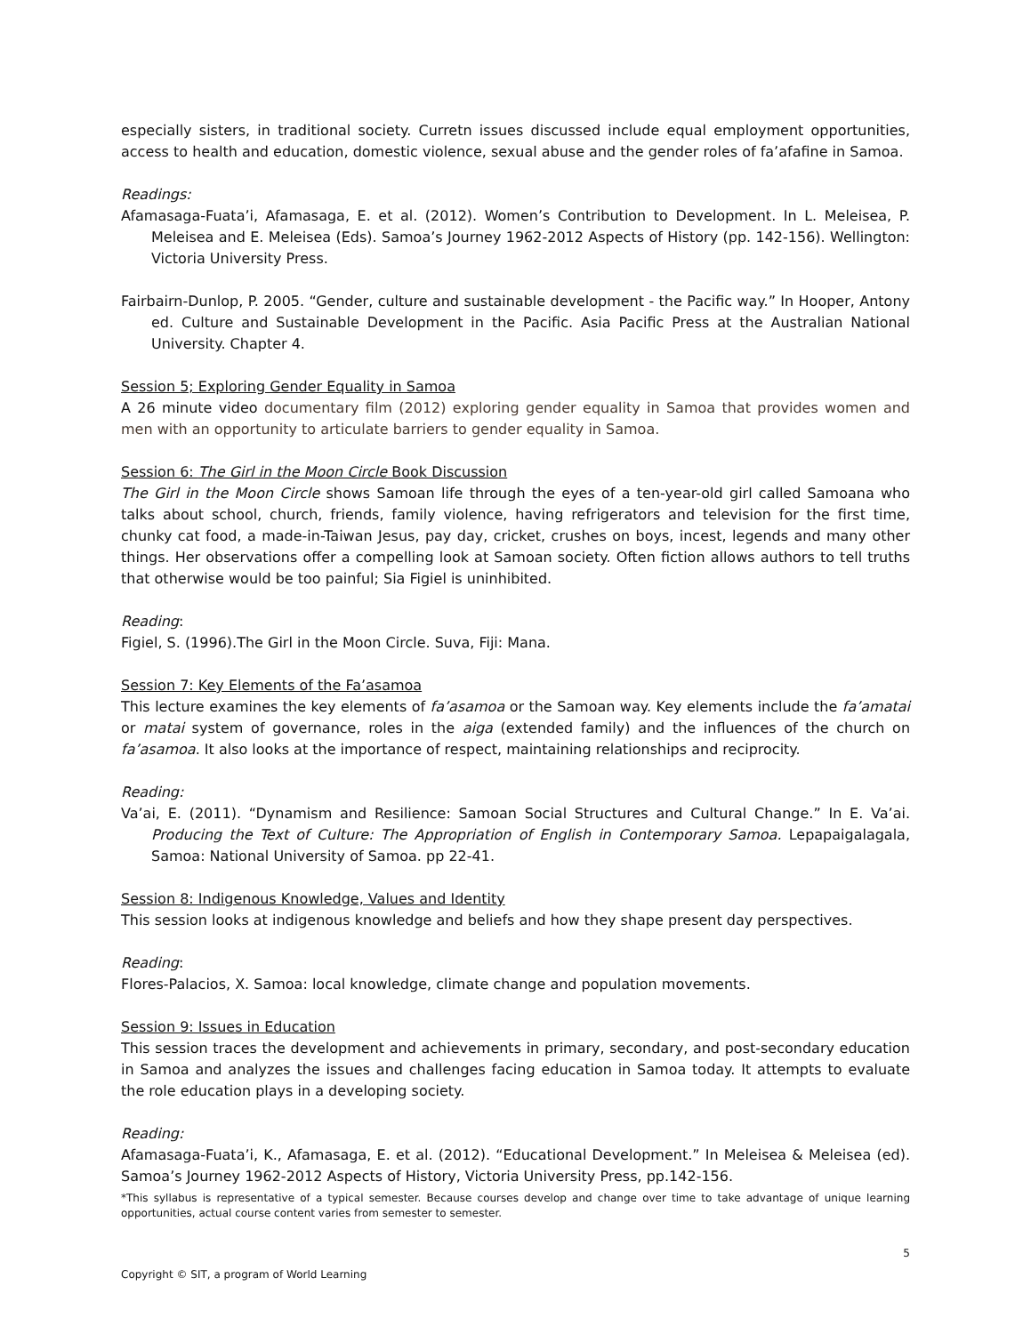especially sisters, in traditional society. Curretn issues discussed include equal employment opportunities, access to health and education, domestic violence, sexual abuse and the gender roles of fa’afafine in Samoa.
Readings:
Afamasaga-Fuata’i, Afamasaga, E. et al. (2012). Women’s Contribution to Development. In L. Meleisea, P. Meleisea and E. Meleisea (Eds). Samoa’s Journey 1962-2012 Aspects of History (pp. 142-156). Wellington: Victoria University Press.
Fairbairn-Dunlop, P. 2005. “Gender, culture and sustainable development - the Pacific way.” In Hooper, Antony ed. Culture and Sustainable Development in the Pacific. Asia Pacific Press at the Australian National University. Chapter 4.
Session 5; Exploring Gender Equality in Samoa
A 26 minute video documentary film (2012) exploring gender equality in Samoa that provides women and men with an opportunity to articulate barriers to gender equality in Samoa.
Session 6: The Girl in the Moon Circle Book Discussion
The Girl in the Moon Circle shows Samoan life through the eyes of a ten-year-old girl called Samoana who talks about school, church, friends, family violence, having refrigerators and television for the first time, chunky cat food, a made-in-Taiwan Jesus, pay day, cricket, crushes on boys, incest, legends and many other things. Her observations offer a compelling look at Samoan society. Often fiction allows authors to tell truths that otherwise would be too painful; Sia Figiel is uninhibited.
Reading:
Figiel, S. (1996).The Girl in the Moon Circle. Suva, Fiji: Mana.
Session 7: Key Elements of the Fa’asamoa
This lecture examines the key elements of fa’asamoa or the Samoan way. Key elements include the fa’amatai or matai system of governance, roles in the aiga (extended family) and the influences of the church on fa’asamoa. It also looks at the importance of respect, maintaining relationships and reciprocity.
Reading:
Va’ai, E. (2011). “Dynamism and Resilience: Samoan Social Structures and Cultural Change.” In E. Va’ai. Producing the Text of Culture: The Appropriation of English in Contemporary Samoa. Lepapaigalagala, Samoa: National University of Samoa. pp 22-41.
Session 8: Indigenous Knowledge, Values and Identity
This session looks at indigenous knowledge and beliefs and how they shape present day perspectives.
Reading:
Flores-Palacios, X. Samoa: local knowledge, climate change and population movements.
Session 9: Issues in Education
This session traces the development and achievements in primary, secondary, and post-secondary education in Samoa and analyzes the issues and challenges facing education in Samoa today. It attempts to evaluate the role education plays in a developing society.
Reading:
Afamasaga-Fuata’i, K., Afamasaga, E. et al. (2012). “Educational Development.” In Meleisea & Meleisea (ed). Samoa’s Journey 1962-2012 Aspects of History, Victoria University Press, pp.142-156.
*This syllabus is representative of a typical semester. Because courses develop and change over time to take advantage of unique learning opportunities, actual course content varies from semester to semester.
5
Copyright © SIT, a program of World Learning